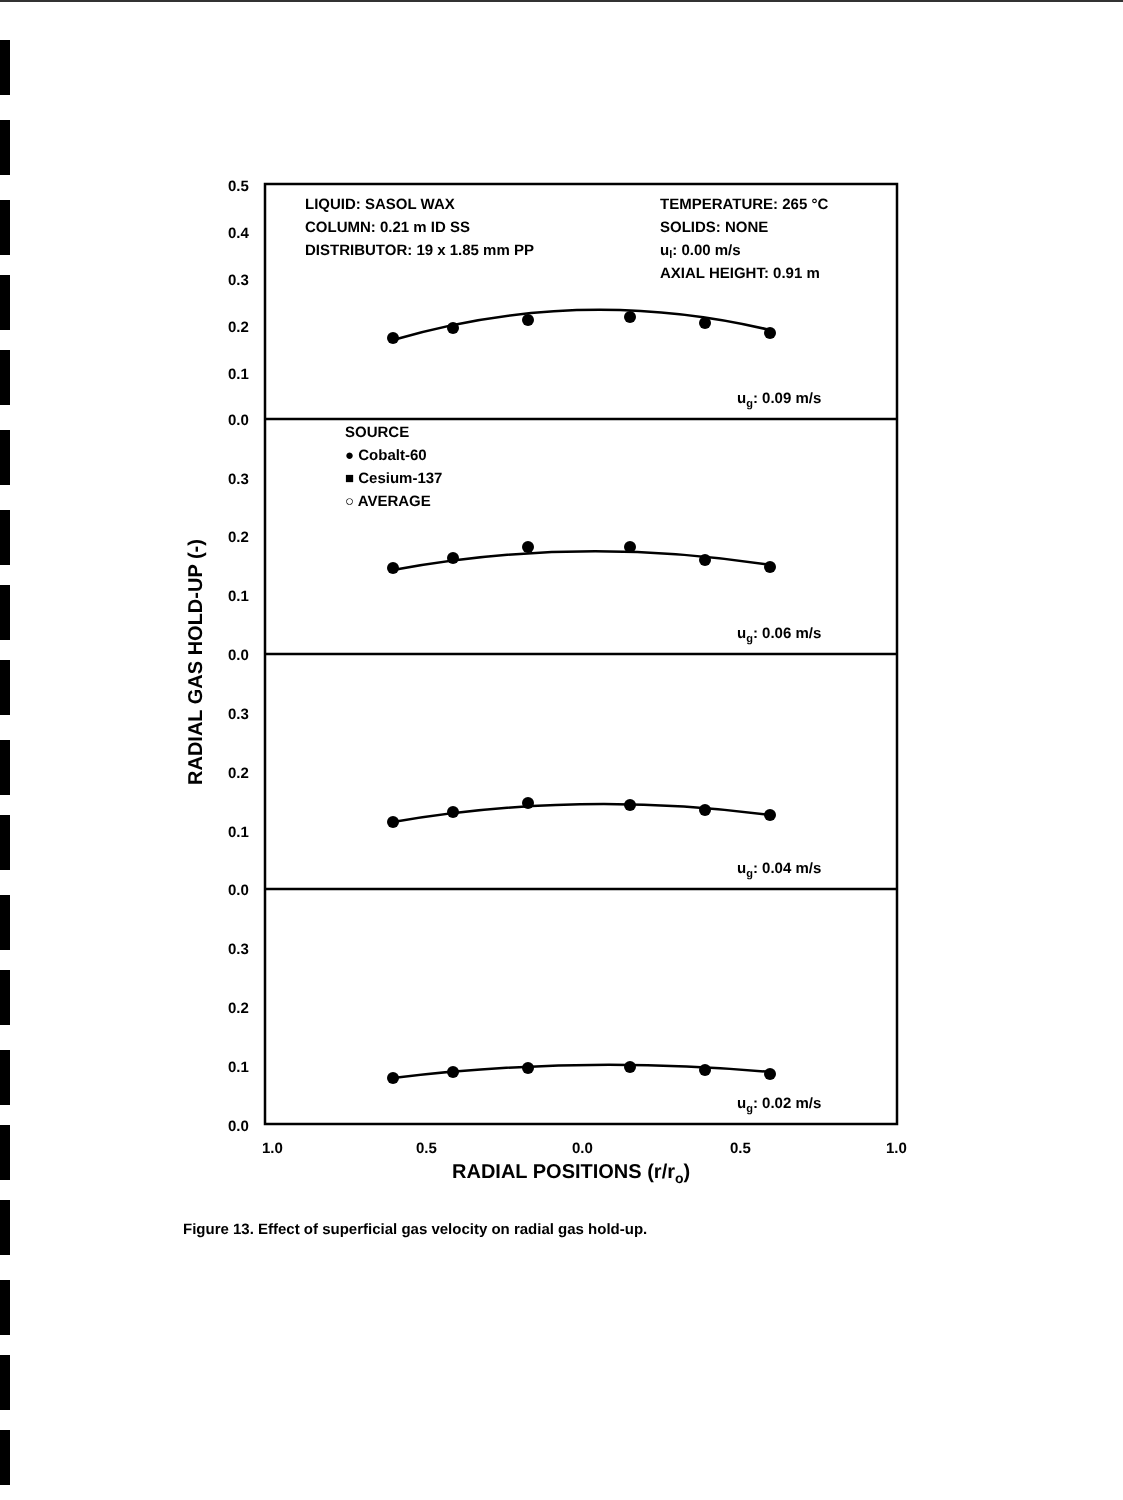0.5
0.4
0.3
0.2
0.1
0.0
0.3
0.2
0.1
0.0
0.3
0.2
0.1
0.0
0.3
0.2
0.1
0.0
1.0
0.5
0.0
0.5
1.0
LIQUID: SASOL WAX
COLUMN: 0.21 m ID SS
DISTRIBUTOR: 19 x 1.85 mm PP
TEMPERATURE: 265 °C
SOLIDS: NONE
ul: 0.00 m/s
AXIAL HEIGHT: 0.91 m
ug: 0.09 m/s
ug: 0.06 m/s
ug: 0.04 m/s
ug: 0.02 m/s
SOURCE
● Cobalt-60
■ Cesium-137
○ AVERAGE
RADIAL POSITIONS (r/ro)
RADIAL GAS HOLD-UP (-)
Figure 13. Effect of superficial gas velocity on radial gas hold-up.